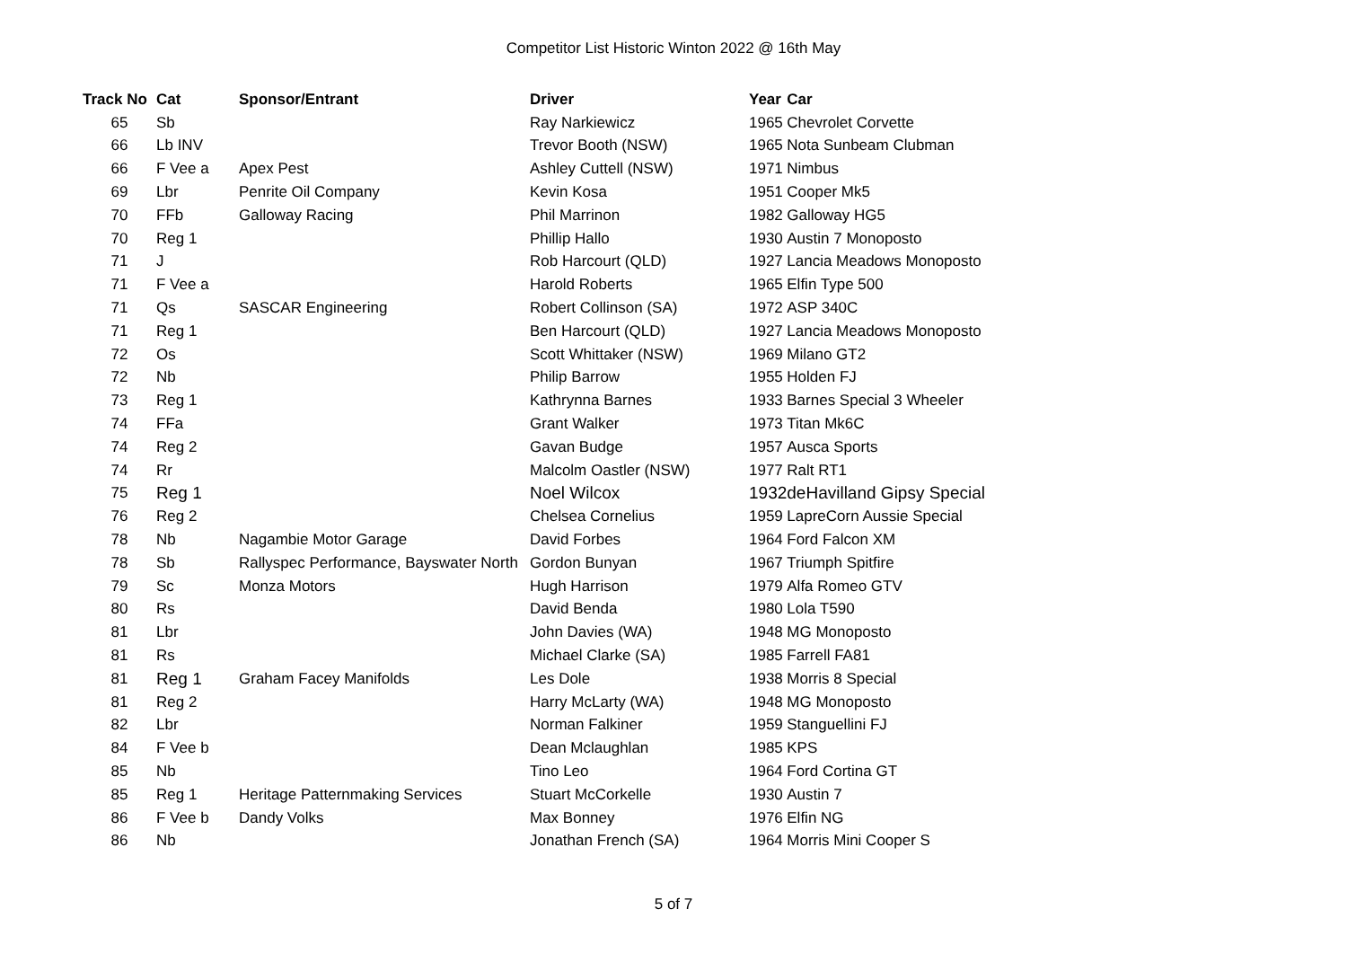Competitor List Historic Winton 2022 @ 16th May
| Track No | Cat | Sponsor/Entrant | Driver | Year | Car |
| --- | --- | --- | --- | --- | --- |
| 65 | Sb | | Ray Narkiewicz | 1965 | Chevrolet Corvette |
| 66 | Lb INV | | Trevor Booth (NSW) | 1965 | Nota Sunbeam Clubman |
| 66 | F Vee a | Apex Pest | Ashley Cuttell (NSW) | 1971 | Nimbus |
| 69 | Lbr | Penrite Oil Company | Kevin Kosa | 1951 | Cooper Mk5 |
| 70 | FFb | Galloway Racing | Phil Marrinon | 1982 | Galloway HG5 |
| 70 | Reg 1 | | Phillip Hallo | 1930 | Austin 7 Monoposto |
| 71 | J | | Rob Harcourt (QLD) | 1927 | Lancia Meadows Monoposto |
| 71 | F Vee a | | Harold Roberts | 1965 | Elfin Type 500 |
| 71 | Qs | SASCAR Engineering | Robert Collinson (SA) | 1972 | ASP 340C |
| 71 | Reg 1 | | Ben Harcourt (QLD) | 1927 | Lancia Meadows Monoposto |
| 72 | Os | | Scott Whittaker (NSW) | 1969 | Milano GT2 |
| 72 | Nb | | Philip Barrow | 1955 | Holden FJ |
| 73 | Reg 1 | | Kathrynna Barnes | 1933 | Barnes Special 3 Wheeler |
| 74 | FFa | | Grant Walker | 1973 | Titan Mk6C |
| 74 | Reg 2 | | Gavan Budge | 1957 | Ausca Sports |
| 74 | Rr | | Malcolm Oastler (NSW) | 1977 | Ralt RT1 |
| 75 | Reg 1 | | Noel Wilcox | 1932 | deHavilland Gipsy Special |
| 76 | Reg 2 | | Chelsea Cornelius | 1959 | LapreCorn Aussie Special |
| 78 | Nb | Nagambie Motor Garage | David Forbes | 1964 | Ford Falcon XM |
| 78 | Sb | Rallyspec Performance, Bayswater North | Gordon Bunyan | 1967 | Triumph Spitfire |
| 79 | Sc | Monza Motors | Hugh Harrison | 1979 | Alfa Romeo GTV |
| 80 | Rs | | David Benda | 1980 | Lola T590 |
| 81 | Lbr | | John Davies (WA) | 1948 | MG Monoposto |
| 81 | Rs | | Michael Clarke (SA) | 1985 | Farrell FA81 |
| 81 | Reg 1 | Graham Facey Manifolds | Les Dole | 1938 | Morris 8 Special |
| 81 | Reg 2 | | Harry McLarty (WA) | 1948 | MG Monoposto |
| 82 | Lbr | | Norman Falkiner | 1959 | Stanguellini FJ |
| 84 | F Vee b | | Dean Mclaughlan | 1985 | KPS |
| 85 | Nb | | Tino Leo | 1964 | Ford Cortina GT |
| 85 | Reg 1 | Heritage Patternmaking Services | Stuart McCorkelle | 1930 | Austin 7 |
| 86 | F Vee b | Dandy Volks | Max Bonney | 1976 | Elfin NG |
| 86 | Nb | | Jonathan French (SA) | 1964 | Morris Mini Cooper S |
5 of 7